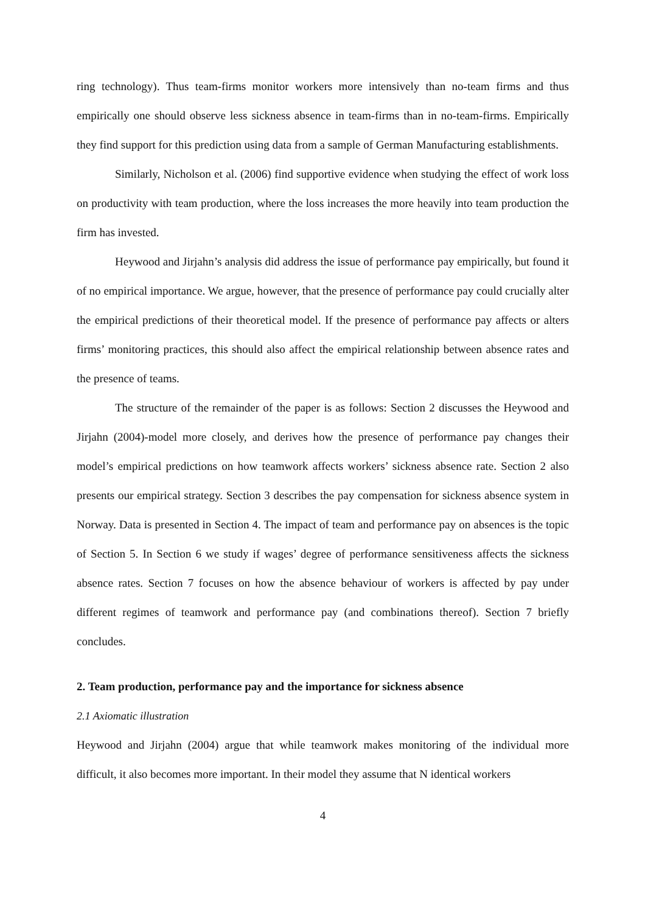ring technology). Thus team-firms monitor workers more intensively than no-team firms and thus empirically one should observe less sickness absence in team-firms than in no-team-firms. Empirically they find support for this prediction using data from a sample of German Manufacturing establishments.
Similarly, Nicholson et al. (2006) find supportive evidence when studying the effect of work loss on productivity with team production, where the loss increases the more heavily into team production the firm has invested.
Heywood and Jirjahn’s analysis did address the issue of performance pay empirically, but found it of no empirical importance. We argue, however, that the presence of performance pay could crucially alter the empirical predictions of their theoretical model. If the presence of performance pay affects or alters firms’ monitoring practices, this should also affect the empirical relationship between absence rates and the presence of teams.
The structure of the remainder of the paper is as follows: Section 2 discusses the Heywood and Jirjahn (2004)-model more closely, and derives how the presence of performance pay changes their model’s empirical predictions on how teamwork affects workers’ sickness absence rate. Section 2 also presents our empirical strategy. Section 3 describes the pay compensation for sickness absence system in Norway. Data is presented in Section 4. The impact of team and performance pay on absences is the topic of Section 5. In Section 6 we study if wages’ degree of performance sensitiveness affects the sickness absence rates. Section 7 focuses on how the absence behaviour of workers is affected by pay under different regimes of teamwork and performance pay (and combinations thereof). Section 7 briefly concludes.
2. Team production, performance pay and the importance for sickness absence
2.1 Axiomatic illustration
Heywood and Jirjahn (2004) argue that while teamwork makes monitoring of the individual more difficult, it also becomes more important. In their model they assume that N identical workers
4